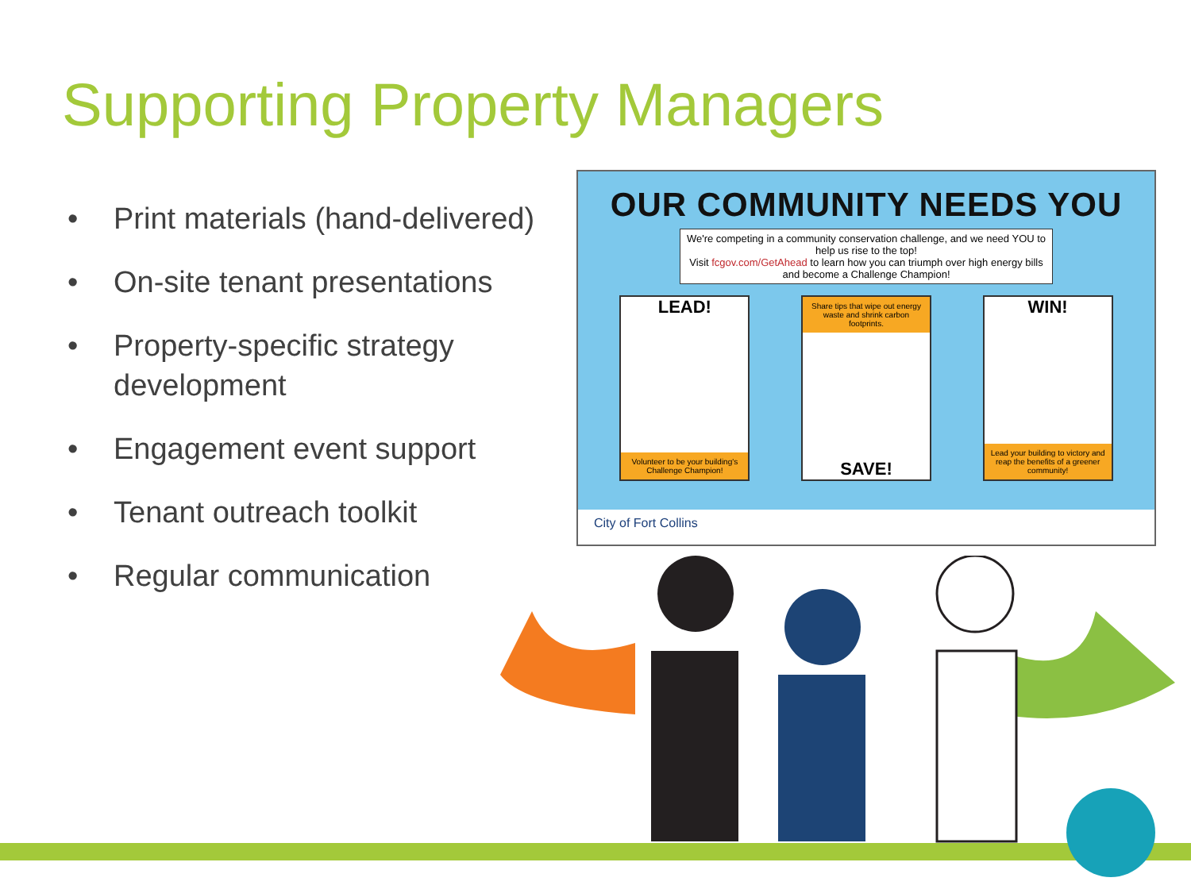Supporting Property Managers
• Print materials (hand-delivered)
• On-site tenant presentations
• Property-specific strategy development
• Engagement event support
• Tenant outreach toolkit
• Regular communication
OUR COMMUNITY NEEDS YOU
We're competing in a community conservation challenge, and we need YOU to help us rise to the top!
Visit fcgov.com/GetAhead to learn how you can triumph over high energy bills and become a Challenge Champion!
LEAD!
Volunteer to be your building's Challenge Champion!
Share tips that wipe out energy waste and shrink carbon footprints.
SAVE!
WIN!
Lead your building to victory and reap the benefits of a greener community!
City of Fort Collins